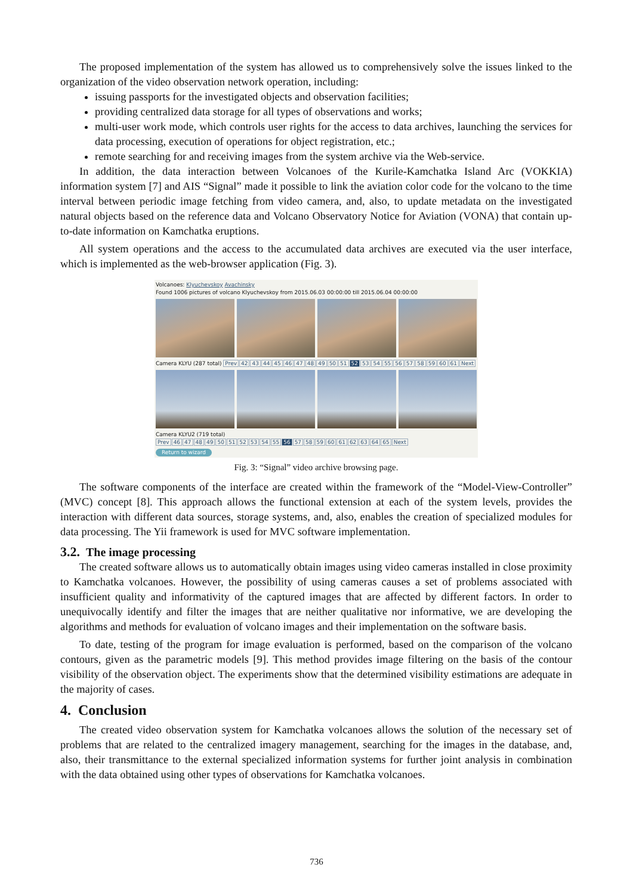The proposed implementation of the system has allowed us to comprehensively solve the issues linked to the organization of the video observation network operation, including:
issuing passports for the investigated objects and observation facilities;
providing centralized data storage for all types of observations and works;
multi-user work mode, which controls user rights for the access to data archives, launching the services for data processing, execution of operations for object registration, etc.;
remote searching for and receiving images from the system archive via the Web-service.
In addition, the data interaction between Volcanoes of the Kurile-Kamchatka Island Arc (VOKKIA) information system [7] and AIS “Signal” made it possible to link the aviation color code for the volcano to the time interval between periodic image fetching from video camera, and, also, to update metadata on the investigated natural objects based on the reference data and Volcano Observatory Notice for Aviation (VONA) that contain up-to-date information on Kamchatka eruptions.
All system operations and the access to the accumulated data archives are executed via the user interface, which is implemented as the web-browser application (Fig. 3).
Volcanoes: Klyuchevskoy Avachinsky
Found 1006 pictures of volcano Klyuchevskoy from 2015.06.03 00:00:00 till 2015.06.04 00:00:00
Camera KLYU (287 total) Prev 42 43 44 45 46 47 48 49 50 51 52 53 54 55 56 57 58 59 60 61 Next
Camera KLYU2 (719 total) Prev 46 47 48 49 50 51 52 53 54 55 56 57 58 59 60 61 62 63 64 65 Next
Return to wizard
Fig. 3: “Signal” video archive browsing page.
The software components of the interface are created within the framework of the “Model-View-Controller” (MVC) concept [8]. This approach allows the functional extension at each of the system levels, provides the interaction with different data sources, storage systems, and, also, enables the creation of specialized modules for data processing. The Yii framework is used for MVC software implementation.
3.2. The image processing
The created software allows us to automatically obtain images using video cameras installed in close proximity to Kamchatka volcanoes. However, the possibility of using cameras causes a set of problems associated with insufficient quality and informativity of the captured images that are affected by different factors. In order to unequivocally identify and filter the images that are neither qualitative nor informative, we are developing the algorithms and methods for evaluation of volcano images and their implementation on the software basis.
To date, testing of the program for image evaluation is performed, based on the comparison of the volcano contours, given as the parametric models [9]. This method provides image filtering on the basis of the contour visibility of the observation object. The experiments show that the determined visibility estimations are adequate in the majority of cases.
4. Conclusion
The created video observation system for Kamchatka volcanoes allows the solution of the necessary set of problems that are related to the centralized imagery management, searching for the images in the database, and, also, their transmittance to the external specialized information systems for further joint analysis in combination with the data obtained using other types of observations for Kamchatka volcanoes.
736